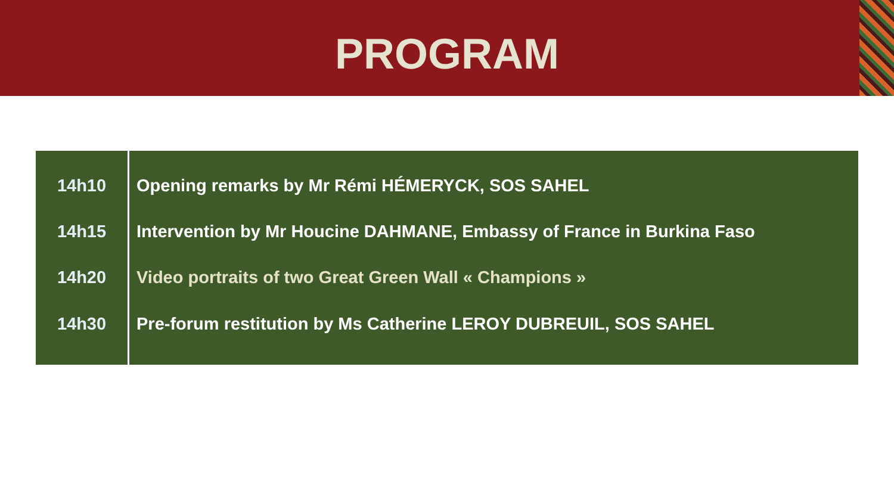PROGRAM
| 14h10 | Opening remarks by Mr Rémi HÉMERYCK, SOS SAHEL |
| 14h15 | Intervention by Mr Houcine DAHMANE, Embassy of France in Burkina Faso |
| 14h20 | Video portraits of two Great Green Wall « Champions » |
| 14h30 | Pre-forum restitution by Ms Catherine LEROY DUBREUIL, SOS SAHEL |